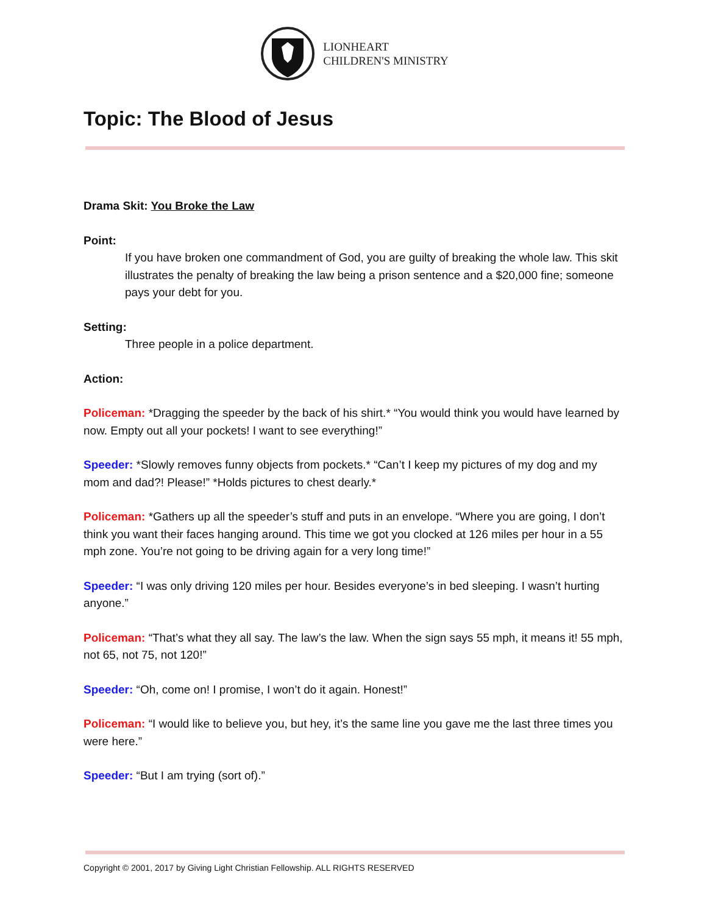LIONHEART
CHILDREN'S MINISTRY
Topic: The Blood of Jesus
Drama Skit: You Broke the Law
Point:
If you have broken one commandment of God, you are guilty of breaking the whole law. This skit illustrates the penalty of breaking the law being a prison sentence and a $20,000 fine; someone pays your debt for you.
Setting:
Three people in a police department.
Action:
Policeman: *Dragging the speeder by the back of his shirt.* “You would think you would have learned by now. Empty out all your pockets! I want to see everything!”
Speeder: *Slowly removes funny objects from pockets.* “Can’t I keep my pictures of my dog and my mom and dad?! Please!” *Holds pictures to chest dearly.*
Policeman: *Gathers up all the speeder’s stuff and puts in an envelope. “Where you are going, I don’t think you want their faces hanging around. This time we got you clocked at 126 miles per hour in a 55 mph zone. You’re not going to be driving again for a very long time!”
Speeder: “I was only driving 120 miles per hour. Besides everyone’s in bed sleeping. I wasn’t hurting anyone.”
Policeman: “That’s what they all say. The law’s the law. When the sign says 55 mph, it means it! 55 mph, not 65, not 75, not 120!”
Speeder: “Oh, come on! I promise, I won’t do it again. Honest!”
Policeman: “I would like to believe you, but hey, it’s the same line you gave me the last three times you were here.”
Speeder: “But I am trying (sort of).”
Copyright © 2001, 2017 by Giving Light Christian Fellowship. ALL RIGHTS RESERVED